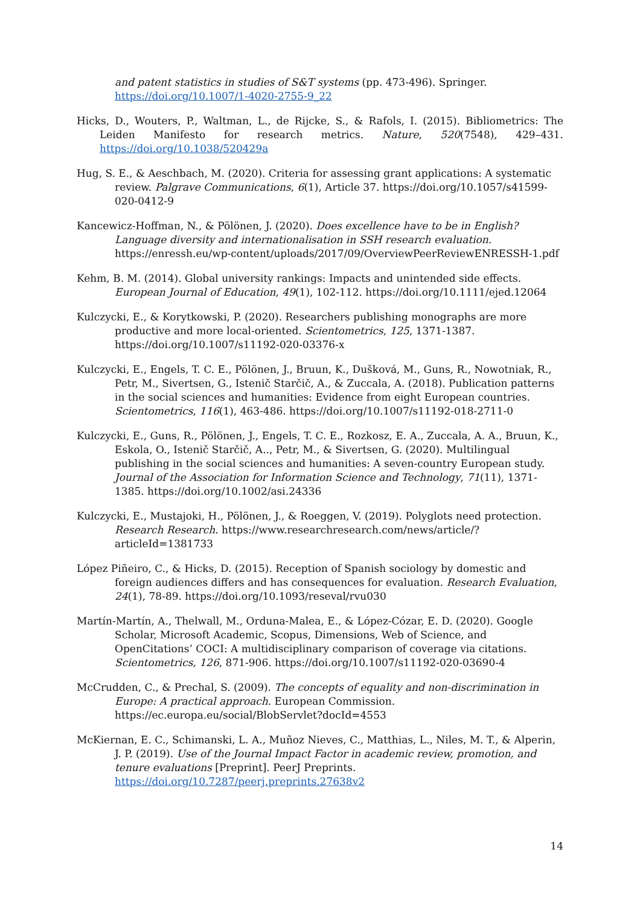and patent statistics in studies of S&T systems (pp. 473-496). Springer. https://doi.org/10.1007/1-4020-2755-9_22
Hicks, D., Wouters, P., Waltman, L., de Rijcke, S., & Rafols, I. (2015). Bibliometrics: The Leiden Manifesto for research metrics. Nature, 520(7548), 429–431. https://doi.org/10.1038/520429a
Hug, S. E., & Aeschbach, M. (2020). Criteria for assessing grant applications: A systematic review. Palgrave Communications, 6(1), Article 37. https://doi.org/10.1057/s41599-020-0412-9
Kancewicz-Hoffman, N., & Pölönen, J. (2020). Does excellence have to be in English? Language diversity and internationalisation in SSH research evaluation. https://enressh.eu/wp-content/uploads/2017/09/OverviewPeerReviewENRESSH-1.pdf
Kehm, B. M. (2014). Global university rankings: Impacts and unintended side effects. European Journal of Education, 49(1), 102-112. https://doi.org/10.1111/ejed.12064
Kulczycki, E., & Korytkowski, P. (2020). Researchers publishing monographs are more productive and more local-oriented. Scientometrics, 125, 1371-1387. https://doi.org/10.1007/s11192-020-03376-x
Kulczycki, E., Engels, T. C. E., Pölönen, J., Bruun, K., Dušková, M., Guns, R., Nowotniak, R., Petr, M., Sivertsen, G., Istenič Starčič, A., & Zuccala, A. (2018). Publication patterns in the social sciences and humanities: Evidence from eight European countries. Scientometrics, 116(1), 463-486. https://doi.org/10.1007/s11192-018-2711-0
Kulczycki, E., Guns, R., Pölönen, J., Engels, T. C. E., Rozkosz, E. A., Zuccala, A. A., Bruun, K., Eskola, O., Istenič Starčič, A.., Petr, M., & Sivertsen, G. (2020). Multilingual publishing in the social sciences and humanities: A seven-country European study. Journal of the Association for Information Science and Technology, 71(11), 1371-1385. https://doi.org/10.1002/asi.24336
Kulczycki, E., Mustajoki, H., Pölönen, J., & Roeggen, V. (2019). Polyglots need protection. Research Research. https://www.researchresearch.com/news/article/?articleId=1381733
López Piñeiro, C., & Hicks, D. (2015). Reception of Spanish sociology by domestic and foreign audiences differs and has consequences for evaluation. Research Evaluation, 24(1), 78-89. https://doi.org/10.1093/reseval/rvu030
Martín-Martín, A., Thelwall, M., Orduna-Malea, E., & López-Cózar, E. D. (2020). Google Scholar, Microsoft Academic, Scopus, Dimensions, Web of Science, and OpenCitations’ COCI: A multidisciplinary comparison of coverage via citations. Scientometrics, 126, 871-906. https://doi.org/10.1007/s11192-020-03690-4
McCrudden, C., & Prechal, S. (2009). The concepts of equality and non-discrimination in Europe: A practical approach. European Commission. https://ec.europa.eu/social/BlobServlet?docId=4553
McKiernan, E. C., Schimanski, L. A., Muñoz Nieves, C., Matthias, L., Niles, M. T., & Alperin, J. P. (2019). Use of the Journal Impact Factor in academic review, promotion, and tenure evaluations [Preprint]. PeerJ Preprints. https://doi.org/10.7287/peerj.preprints.27638v2
14